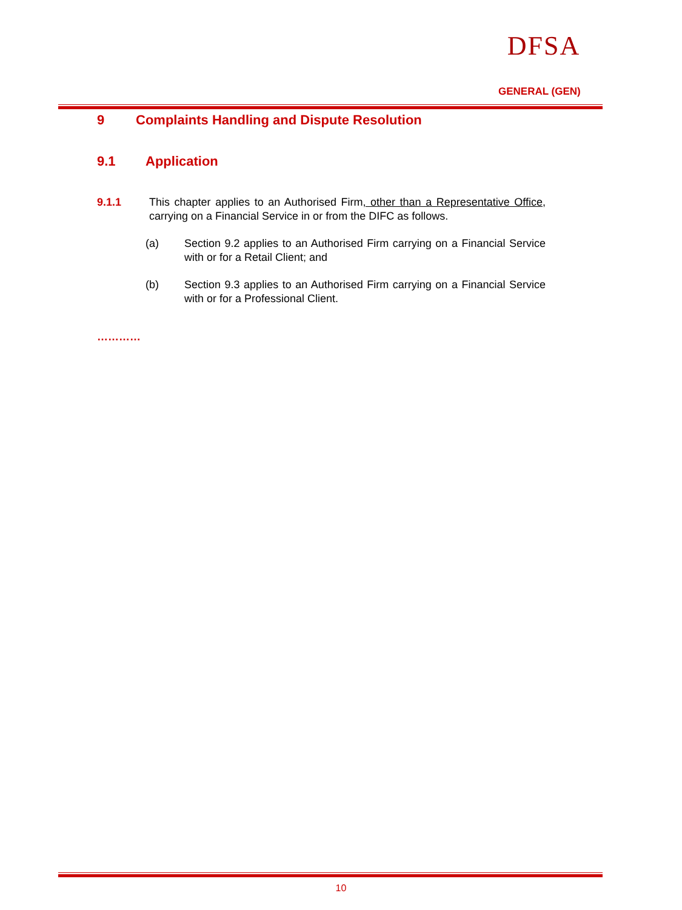DFSA
GENERAL (GEN)
9 Complaints Handling and Dispute Resolution
9.1 Application
9.1.1 This chapter applies to an Authorised Firm, other than a Representative Office, carrying on a Financial Service in or from the DIFC as follows.
(a) Section 9.2 applies to an Authorised Firm carrying on a Financial Service with or for a Retail Client; and
(b) Section 9.3 applies to an Authorised Firm carrying on a Financial Service with or for a Professional Client.
…………
10